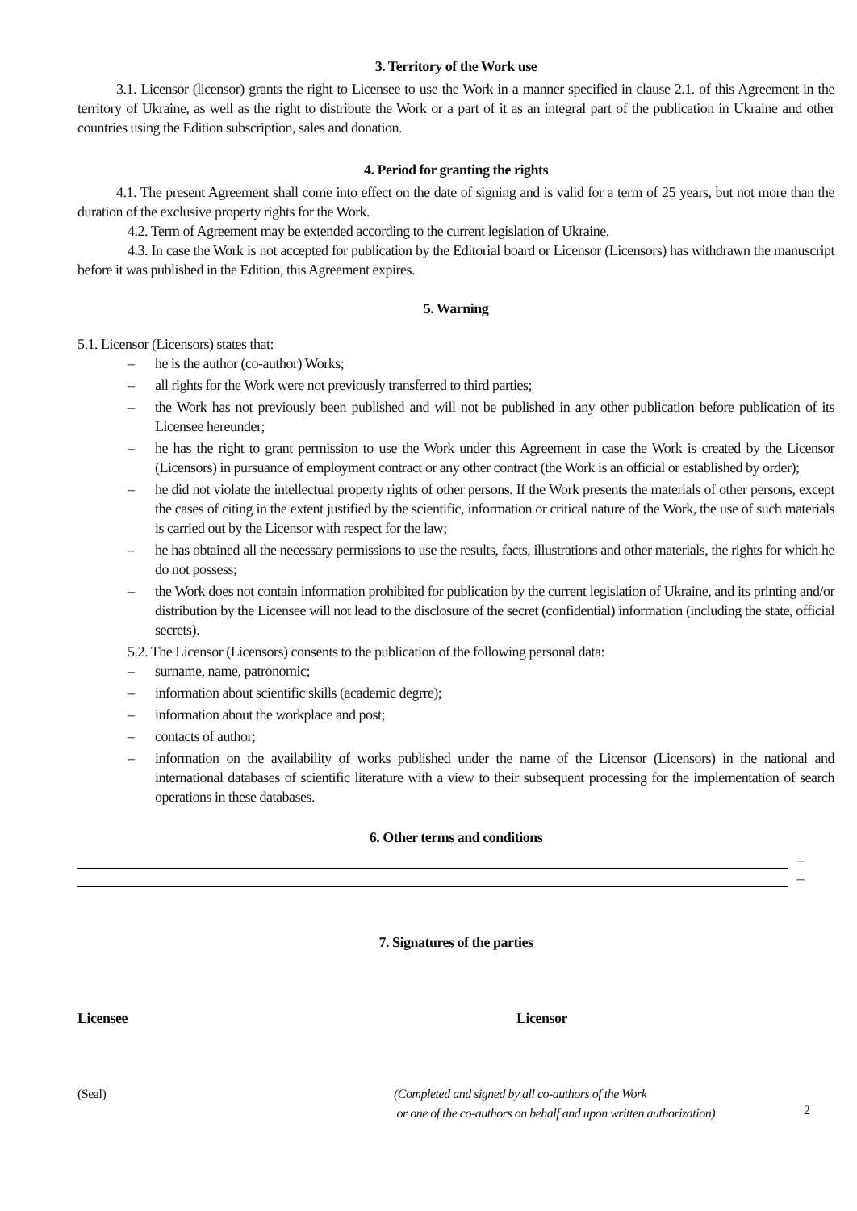3. Territory of the Work use
3.1. Licensor (licensor) grants the right to Licensee to use the Work in a manner specified in clause 2.1. of this Agreement in the territory of Ukraine, as well as the right to distribute the Work or a part of it as an integral part of the publication in Ukraine and other countries using the Edition subscription, sales and donation.
4. Period for granting the rights
4.1. The present Agreement shall come into effect on the date of signing and is valid for a term of 25 years, but not more than the duration of the exclusive property rights for the Work.
4.2. Term of Agreement may be extended according to the current legislation of Ukraine.
4.3. In case the Work is not accepted for publication by the Editorial board or Licensor (Licensors) has withdrawn the manuscript before it was published in the Edition, this Agreement expires.
5. Warning
5.1. Licensor (Licensors) states that:
– he is the author (co-author) Works;
– all rights for the Work were not previously transferred to third parties;
– the Work has not previously been published and will not be published in any other publication before publication of its Licensee hereunder;
– he has the right to grant permission to use the Work under this Agreement in case the Work is created by the Licensor (Licensors) in pursuance of employment contract or any other contract (the Work is an official or established by order);
– he did not violate the intellectual property rights of other persons. If the Work presents the materials of other persons, except the cases of citing in the extent justified by the scientific, information or critical nature of the Work, the use of such materials is carried out by the Licensor with respect for the law;
– he has obtained all the necessary permissions to use the results, facts, illustrations and other materials, the rights for which he do not possess;
– the Work does not contain information prohibited for publication by the current legislation of Ukraine, and its printing and/or distribution by the Licensee will not lead to the disclosure of the secret (confidential) information (including the state, official secrets).
5.2. The Licensor (Licensors) consents to the publication of the following personal data:
– surname, name, patronomic;
– information about scientific skills (academic degrre);
– information about the workplace and post;
– contacts of author;
– information on the availability of works published under the name of the Licensor (Licensors) in the national and international databases of scientific literature with a view to their subsequent processing for the implementation of search operations in these databases.
6. Other terms and conditions
–
–
7. Signatures of the parties
Licensee Licensor
(Seal) (Completed and signed by all co-authors of the Work
or one of the co-authors on behalf and upon written authorization)
2